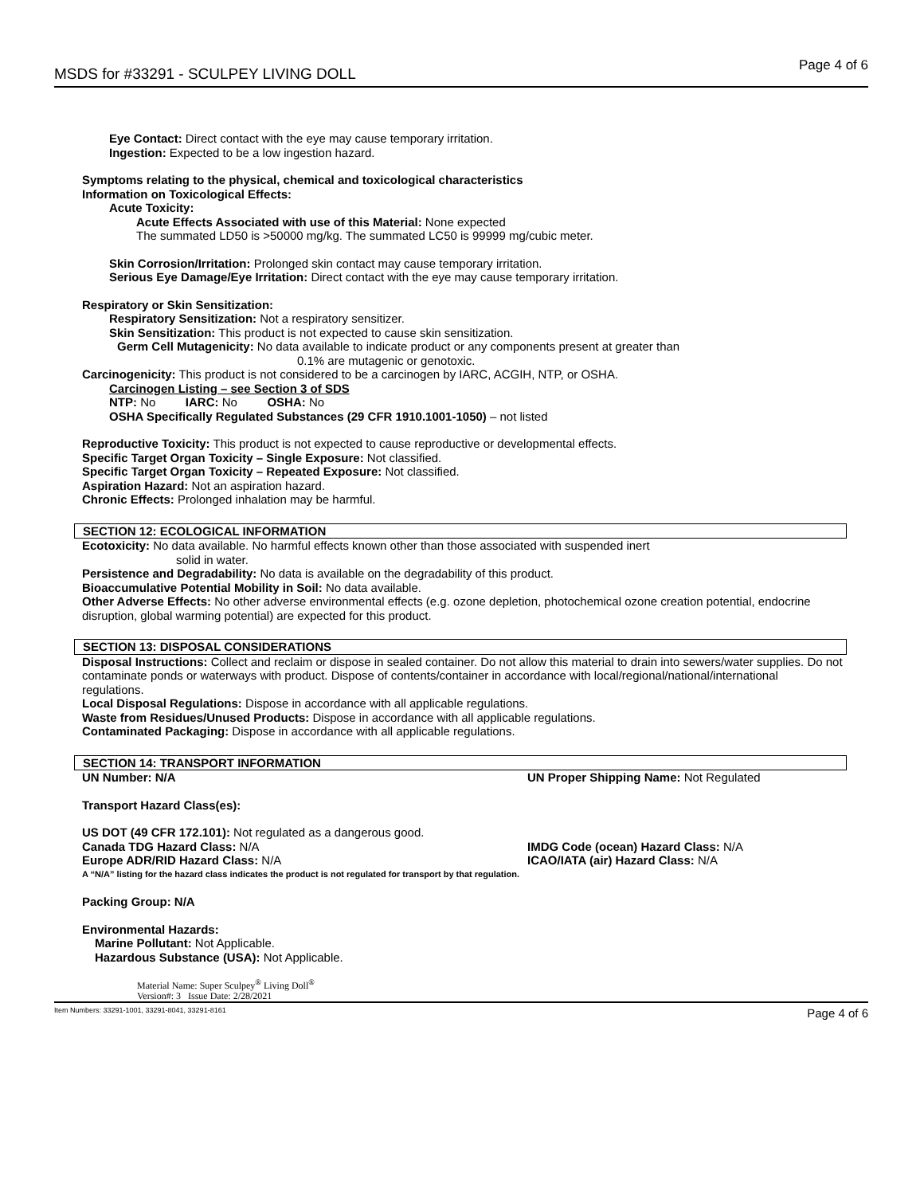MSDS for #33291 - SCULPEY LIVING DOLL Page 4 of 6
Eye Contact: Direct contact with the eye may cause temporary irritation.
Ingestion: Expected to be a low ingestion hazard.
Symptoms relating to the physical, chemical and toxicological characteristics
Information on Toxicological Effects:
Acute Toxicity:
Acute Effects Associated with use of this Material: None expected
The summated LD50 is >50000 mg/kg. The summated LC50 is 99999 mg/cubic meter.
Skin Corrosion/Irritation: Prolonged skin contact may cause temporary irritation.
Serious Eye Damage/Eye Irritation: Direct contact with the eye may cause temporary irritation.
Respiratory or Skin Sensitization:
Respiratory Sensitization: Not a respiratory sensitizer.
Skin Sensitization: This product is not expected to cause skin sensitization.
Germ Cell Mutagenicity: No data available to indicate product or any components present at greater than
0.1% are mutagenic or genotoxic.
Carcinogenicity: This product is not considered to be a carcinogen by IARC, ACGIH, NTP, or OSHA.
Carcinogen Listing – see Section 3 of SDS
NTP: No IARC: No OSHA: No
OSHA Specifically Regulated Substances (29 CFR 1910.1001-1050) – not listed
Reproductive Toxicity: This product is not expected to cause reproductive or developmental effects.
Specific Target Organ Toxicity – Single Exposure: Not classified.
Specific Target Organ Toxicity – Repeated Exposure: Not classified.
Aspiration Hazard: Not an aspiration hazard.
Chronic Effects: Prolonged inhalation may be harmful.
SECTION 12: ECOLOGICAL INFORMATION
Ecotoxicity: No data available. No harmful effects known other than those associated with suspended inert
solid in water.
Persistence and Degradability: No data is available on the degradability of this product.
Bioaccumulative Potential Mobility in Soil: No data available.
Other Adverse Effects: No other adverse environmental effects (e.g. ozone depletion, photochemical ozone creation potential, endocrine disruption, global warming potential) are expected for this product.
SECTION 13: DISPOSAL CONSIDERATIONS
Disposal Instructions: Collect and reclaim or dispose in sealed container. Do not allow this material to drain into sewers/water supplies. Do not contaminate ponds or waterways with product. Dispose of contents/container in accordance with local/regional/national/international regulations.
Local Disposal Regulations: Dispose in accordance with all applicable regulations.
Waste from Residues/Unused Products: Dispose in accordance with all applicable regulations.
Contaminated Packaging: Dispose in accordance with all applicable regulations.
SECTION 14: TRANSPORT INFORMATION
UN Number: N/A UN Proper Shipping Name: Not Regulated
Transport Hazard Class(es):
US DOT (49 CFR 172.101): Not regulated as a dangerous good.
Canada TDG Hazard Class: N/A IMDG Code (ocean) Hazard Class: N/A
Europe ADR/RID Hazard Class: N/A ICAO/IATA (air) Hazard Class: N/A
A “N/A” listing for the hazard class indicates the product is not regulated for transport by that regulation.
Packing Group: N/A
Environmental Hazards:
Marine Pollutant: Not Applicable.
Hazardous Substance (USA): Not Applicable.
Material Name: Super Sculpey<sup>®</sup> Living Doll<sup>®</sup>
Version#: 3 Issue Date: 2/28/2021
Item Numbers: 33291-1001, 33291-8041, 33291-8161 Page 4 of 6